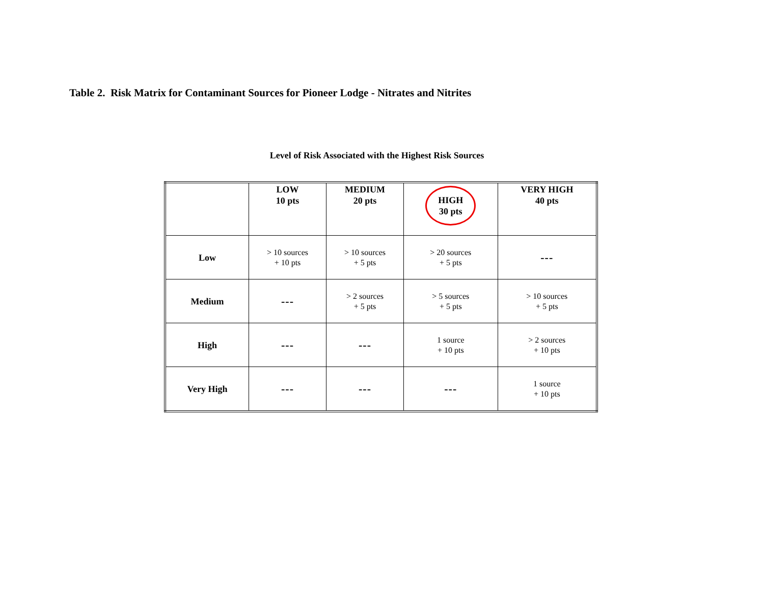Table 2. Risk Matrix for Contaminant Sources for Pioneer Lodge - Nitrates and Nitrites
Level of Risk Associated with the Highest Risk Sources
| | LOW 10 pts | MEDIUM 20 pts | HIGH 30 pts | VERY HIGH 40 pts |
| Low | > 10 sources + 10 pts | > 10 sources + 5 pts | > 20 sources + 5 pts | --- |
| Medium | --- | > 2 sources + 5 pts | > 5 sources + 5 pts | > 10 sources + 5 pts |
| High | --- | --- | 1 source + 10 pts | > 2 sources + 10 pts |
| Very High | --- | --- | --- | 1 source + 10 pts |